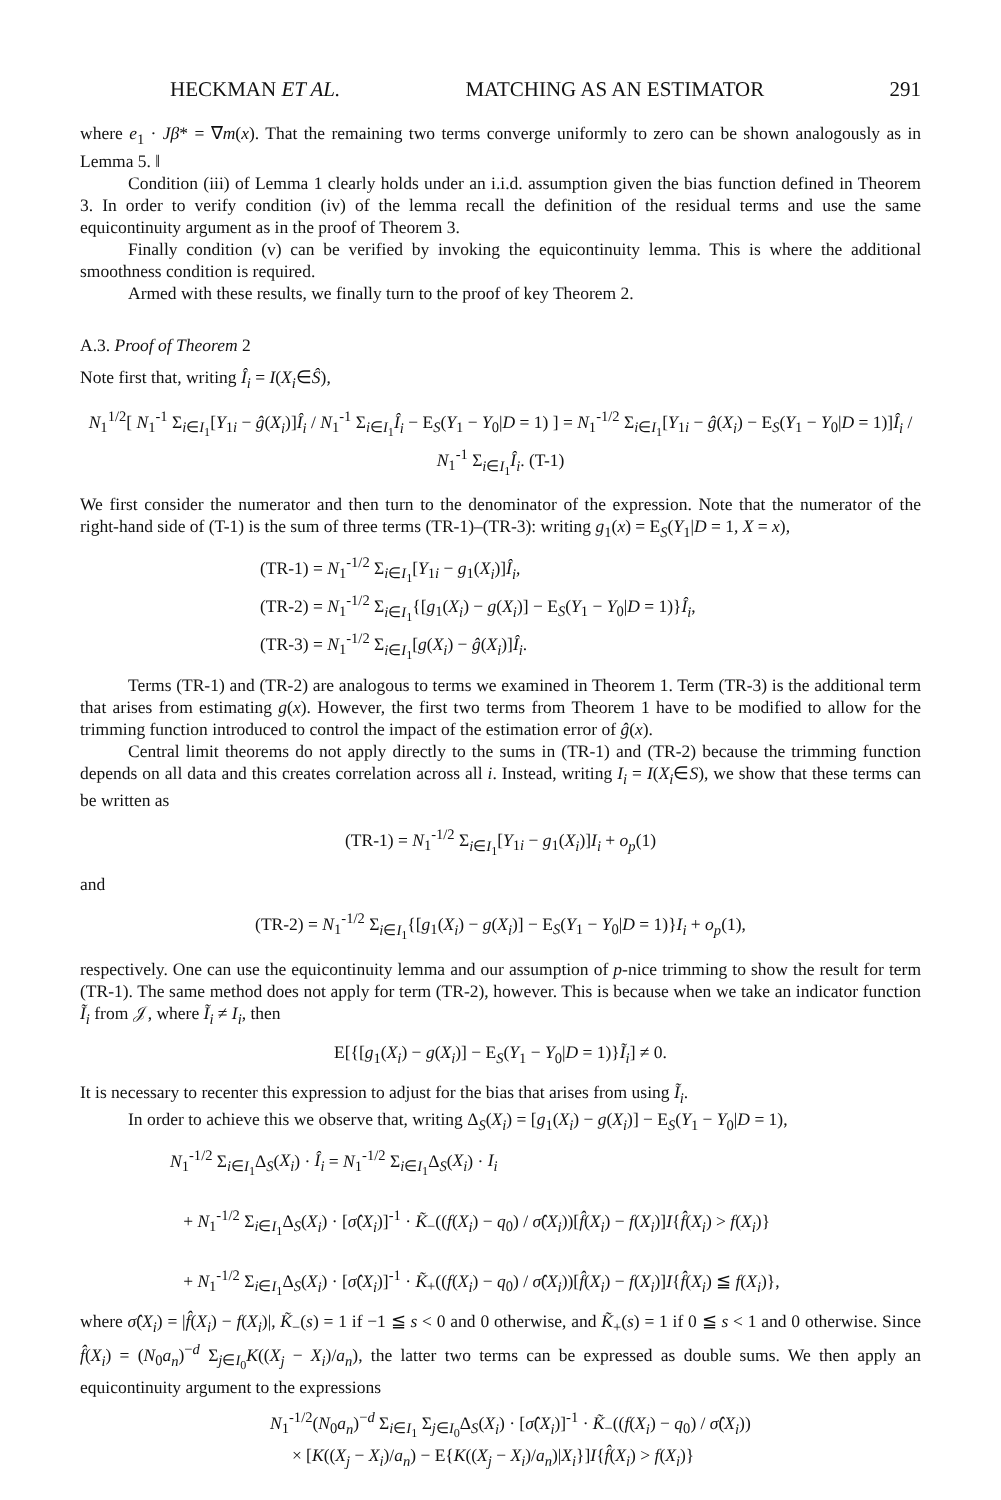HECKMAN ET AL. MATCHING AS AN ESTIMATOR 291
where e<sub>1</sub> · Jβ* = ∇m(x). That the remaining two terms converge uniformly to zero can be shown analogously as in Lemma 5. ‖
Condition (iii) of Lemma 1 clearly holds under an i.i.d. assumption given the bias function defined in Theorem 3. In order to verify condition (iv) of the lemma recall the definition of the residual terms and use the same equicontinuity argument as in the proof of Theorem 3.
Finally condition (v) can be verified by invoking the equicontinuity lemma. This is where the additional smoothness condition is required.
Armed with these results, we finally turn to the proof of key Theorem 2.
A.3. Proof of Theorem 2
Note first that, writing Î<sub>i</sub> = I(X<sub>i</sub>∈Ŝ),
N<sub>1</sub><sup>1/2</sup>[ N<sub>1</sub><sup>-1</sup> Σ<sub>i∈I<sub>1</sub></sub>[Y<sub>1i</sub> − ĝ(X<sub>i</sub>)]Î<sub>i</sub> / N<sub>1</sub><sup>-1</sup> Σ<sub>i∈I<sub>1</sub></sub>Î<sub>i</sub> − E<sub>S</sub>(Y<sub>1</sub> − Y<sub>0</sub>|D = 1) ] = N<sub>1</sub><sup>-1/2</sup> Σ<sub>i∈I<sub>1</sub></sub>[Y<sub>1i</sub> − ĝ(X<sub>i</sub>) − E<sub>S</sub>(Y<sub>1</sub> − Y<sub>0</sub>|D = 1)]Î<sub>i</sub> / N<sub>1</sub><sup>-1</sup> Σ<sub>i∈I<sub>1</sub></sub>Î<sub>i</sub>. (T-1)
We first consider the numerator and then turn to the denominator of the expression. Note that the numerator of the right-hand side of (T-1) is the sum of three terms (TR-1)–(TR-3): writing g<sub>1</sub>(x) = E<sub>S</sub>(Y<sub>1</sub>|D = 1, X = x),
(TR-1) = N<sub>1</sub><sup>-1/2</sup> Σ<sub>i∈I<sub>1</sub></sub>[Y<sub>1i</sub> − g<sub>1</sub>(X<sub>i</sub>)]Î<sub>i</sub>,
(TR-2) = N<sub>1</sub><sup>-1/2</sup> Σ<sub>i∈I<sub>1</sub></sub>{[g<sub>1</sub>(X<sub>i</sub>) − g(X<sub>i</sub>)] − E<sub>S</sub>(Y<sub>1</sub> − Y<sub>0</sub>|D = 1)}Î<sub>i</sub>,
(TR-3) = N<sub>1</sub><sup>-1/2</sup> Σ<sub>i∈I<sub>1</sub></sub>[g(X<sub>i</sub>) − ĝ(X<sub>i</sub>)]Î<sub>i</sub>.
Terms (TR-1) and (TR-2) are analogous to terms we examined in Theorem 1. Term (TR-3) is the additional term that arises from estimating g(x). However, the first two terms from Theorem 1 have to be modified to allow for the trimming function introduced to control the impact of the estimation error of ĝ(x).
Central limit theorems do not apply directly to the sums in (TR-1) and (TR-2) because the trimming function depends on all data and this creates correlation across all i. Instead, writing I<sub>i</sub> = I(X<sub>i</sub>∈S), we show that these terms can be written as
(TR-1) = N<sub>1</sub><sup>-1/2</sup> Σ<sub>i∈I<sub>1</sub></sub>[Y<sub>1i</sub> − g<sub>1</sub>(X<sub>i</sub>)]I<sub>i</sub> + o<sub>p</sub>(1)
and
(TR-2) = N<sub>1</sub><sup>-1/2</sup> Σ<sub>i∈I<sub>1</sub></sub>{[g<sub>1</sub>(X<sub>i</sub>) − g(X<sub>i</sub>)] − E<sub>S</sub>(Y<sub>1</sub> − Y<sub>0</sub>|D = 1)}I<sub>i</sub> + o<sub>p</sub>(1),
respectively. One can use the equicontinuity lemma and our assumption of p-nice trimming to show the result for term (TR-1). The same method does not apply for term (TR-2), however. This is because when we take an indicator function Ĩ<sub>i</sub> from 𝒥, where Ĩ<sub>i</sub> ≠ I<sub>i</sub>, then
E[{[g<sub>1</sub>(X<sub>i</sub>) − g(X<sub>i</sub>)] − E<sub>S</sub>(Y<sub>1</sub> − Y<sub>0</sub>|D = 1)}Ĩ<sub>i</sub>] ≠ 0.
It is necessary to recenter this expression to adjust for the bias that arises from using Ĩ<sub>i</sub>.
In order to achieve this we observe that, writing Δ<sub>S</sub>(X<sub>i</sub>) = [g<sub>1</sub>(X<sub>i</sub>) − g(X<sub>i</sub>)] − E<sub>S</sub>(Y<sub>1</sub> − Y<sub>0</sub>|D = 1),
N<sub>1</sub><sup>-1/2</sup> Σ<sub>i∈I<sub>1</sub></sub>Δ<sub>S</sub>(X<sub>i</sub>) · Î<sub>i</sub> = N<sub>1</sub><sup>-1/2</sup> Σ<sub>i∈I<sub>1</sub></sub>Δ<sub>S</sub>(X<sub>i</sub>) · I<sub>i</sub>
+ N<sub>1</sub><sup>-1/2</sup> Σ<sub>i∈I<sub>1</sub></sub>Δ<sub>S</sub>(X<sub>i</sub>) · [σ̂(X<sub>i</sub>)]<sup>-1</sup> · K̃<sub>−</sub>((f(X<sub>i</sub>) − q<sub>0</sub>) / σ̂(X<sub>i</sub>))[f̂(X<sub>i</sub>) − f(X<sub>i</sub>)]I{f̂(X<sub>i</sub>) > f(X<sub>i</sub>)}
+ N<sub>1</sub><sup>-1/2</sup> Σ<sub>i∈I<sub>1</sub></sub>Δ<sub>S</sub>(X<sub>i</sub>) · [σ̂(X<sub>i</sub>)]<sup>-1</sup> · K̃<sub>+</sub>((f(X<sub>i</sub>) − q<sub>0</sub>) / σ̂(X<sub>i</sub>))[f̂(X<sub>i</sub>) − f(X<sub>i</sub>)]I{f̂(X<sub>i</sub>) ≦ f(X<sub>i</sub>)},
where σ̂(X<sub>i</sub>) = |f̂(X<sub>i</sub>) − f(X<sub>i</sub>)|, K̃<sub>−</sub>(s) = 1 if −1 ≦ s < 0 and 0 otherwise, and K̃<sub>+</sub>(s) = 1 if 0 ≦ s < 1 and 0 otherwise. Since f̂(X<sub>i</sub>) = (N<sub>0</sub>a<sub>n</sub>)<sup>−d</sup> Σ<sub>j∈I<sub>0</sub></sub>K((X<sub>j</sub> − X<sub>i</sub>)/a<sub>n</sub>), the latter two terms can be expressed as double sums. We then apply an equicontinuity argument to the expressions
N<sub>1</sub><sup>-1/2</sup>(N<sub>0</sub>a<sub>n</sub>)<sup>−d</sup> Σ<sub>i∈I<sub>1</sub></sub> Σ<sub>j∈I<sub>0</sub></sub>Δ<sub>S</sub>(X<sub>i</sub>) · [σ̂(X<sub>i</sub>)]<sup>-1</sup> · K̃<sub>−</sub>((f(X<sub>i</sub>) − q<sub>0</sub>) / σ̂(X<sub>i</sub>))
× [K((X<sub>j</sub> − X<sub>i</sub>)/a<sub>n</sub>) − E{K((X<sub>j</sub> − X<sub>i</sub>)/a<sub>n</sub>)|X<sub>i</sub>}]I{f̂(X<sub>i</sub>) > f(X<sub>i</sub>)}